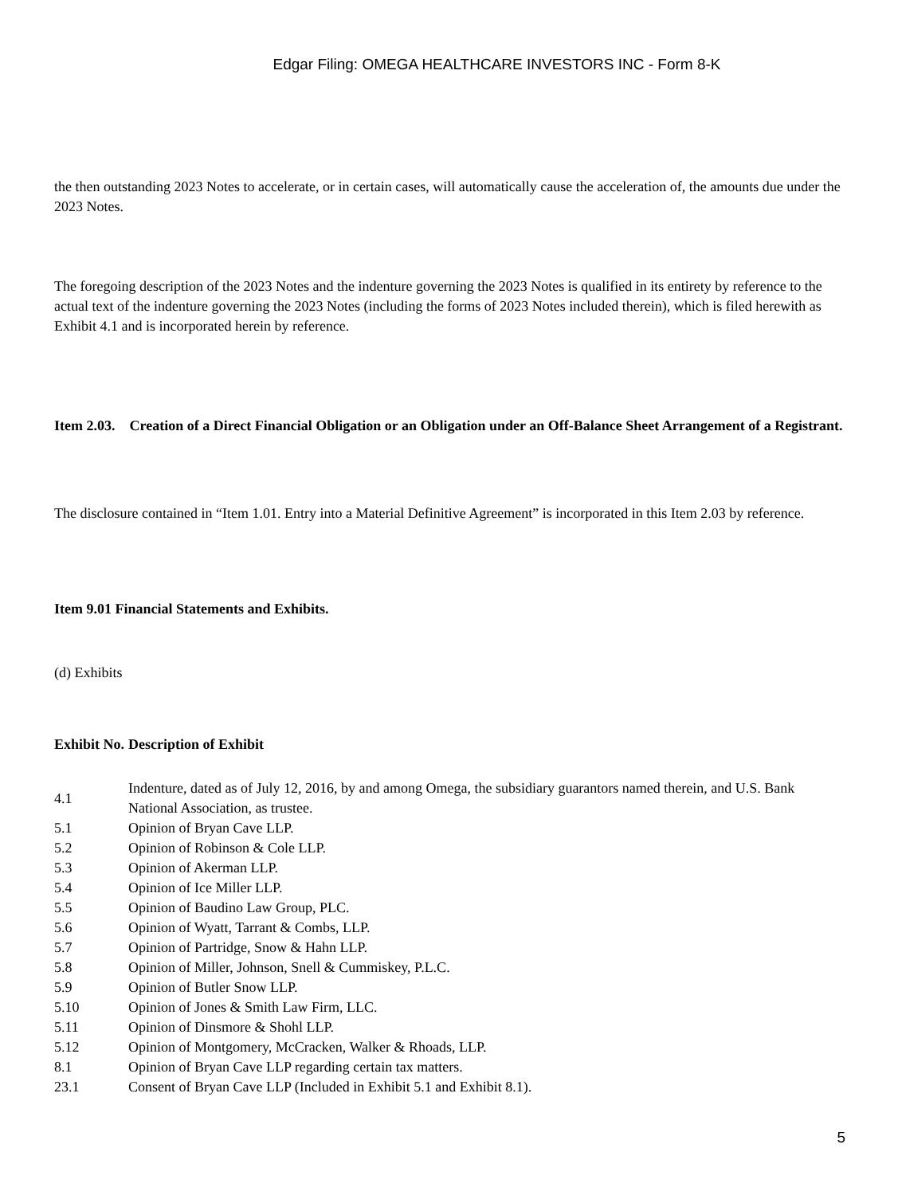Edgar Filing: OMEGA HEALTHCARE INVESTORS INC - Form 8-K
the then outstanding 2023 Notes to accelerate, or in certain cases, will automatically cause the acceleration of, the amounts due under the 2023 Notes.
The foregoing description of the 2023 Notes and the indenture governing the 2023 Notes is qualified in its entirety by reference to the actual text of the indenture governing the 2023 Notes (including the forms of 2023 Notes included therein), which is filed herewith as Exhibit 4.1 and is incorporated herein by reference.
Item 2.03. Creation of a Direct Financial Obligation or an Obligation under an Off-Balance Sheet Arrangement of a Registrant.
The disclosure contained in “Item 1.01. Entry into a Material Definitive Agreement” is incorporated in this Item 2.03 by reference.
Item 9.01 Financial Statements and Exhibits.
(d) Exhibits
| Exhibit No. | Description of Exhibit |
| --- | --- |
| 4.1 | Indenture, dated as of July 12, 2016, by and among Omega, the subsidiary guarantors named therein, and U.S. Bank National Association, as trustee. |
| 5.1 | Opinion of Bryan Cave LLP. |
| 5.2 | Opinion of Robinson & Cole LLP. |
| 5.3 | Opinion of Akerman LLP. |
| 5.4 | Opinion of Ice Miller LLP. |
| 5.5 | Opinion of Baudino Law Group, PLC. |
| 5.6 | Opinion of Wyatt, Tarrant & Combs, LLP. |
| 5.7 | Opinion of Partridge, Snow & Hahn LLP. |
| 5.8 | Opinion of Miller, Johnson, Snell & Cummiskey, P.L.C. |
| 5.9 | Opinion of Butler Snow LLP. |
| 5.10 | Opinion of Jones & Smith Law Firm, LLC. |
| 5.11 | Opinion of Dinsmore & Shohl LLP. |
| 5.12 | Opinion of Montgomery, McCracken, Walker & Rhoads, LLP. |
| 8.1 | Opinion of Bryan Cave LLP regarding certain tax matters. |
| 23.1 | Consent of Bryan Cave LLP (Included in Exhibit 5.1 and Exhibit 8.1). |
5